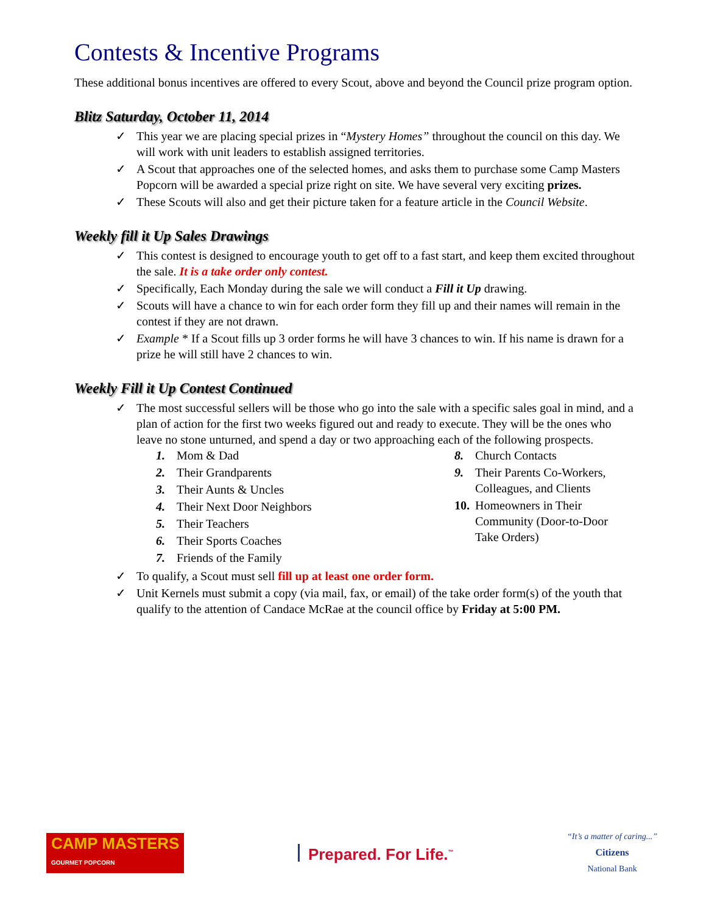Contests & Incentive Programs
These additional bonus incentives are offered to every Scout, above and beyond the Council prize program option.
Blitz Saturday, October 11, 2014
✓ This year we are placing special prizes in “Mystery Homes” throughout the council on this day. We will work with unit leaders to establish assigned territories.
✓ A Scout that approaches one of the selected homes, and asks them to purchase some Camp Masters Popcorn will be awarded a special prize right on site. We have several very exciting prizes.
✓ These Scouts will also and get their picture taken for a feature article in the Council Website.
Weekly fill it Up Sales Drawings
✓ This contest is designed to encourage youth to get off to a fast start, and keep them excited throughout the sale. It is a take order only contest.
✓ Specifically, Each Monday during the sale we will conduct a Fill it Up drawing.
✓ Scouts will have a chance to win for each order form they fill up and their names will remain in the contest if they are not drawn.
✓ Example * If a Scout fills up 3 order forms he will have 3 chances to win. If his name is drawn for a prize he will still have 2 chances to win.
Weekly Fill it Up Contest Continued
✓ The most successful sellers will be those who go into the sale with a specific sales goal in mind, and a plan of action for the first two weeks figured out and ready to execute. They will be the ones who leave no stone unturned, and spend a day or two approaching each of the following prospects.
1. Mom & Dad
2. Their Grandparents
3. Their Aunts & Uncles
4. Their Next Door Neighbors
5. Their Teachers
6. Their Sports Coaches
7. Friends of the Family
8. Church Contacts
9. Their Parents Co-Workers,
Colleagues, and Clients
10. Homeowners in Their
Community (Door-to-Door
Take Orders)
✓ To qualify, a Scout must sell fill up at least one order form.
✓ Unit Kernels must submit a copy (via mail, fax, or email) of the take order form(s) of the youth that qualify to the attention of Candace McRae at the council office by Friday at 5:00 PM.
CAMP MASTERS
GOURMET POPCORN
Prepared. For Life.<sup>™</sup>
“It’s a matter of caring...”
Citizens
National Bank